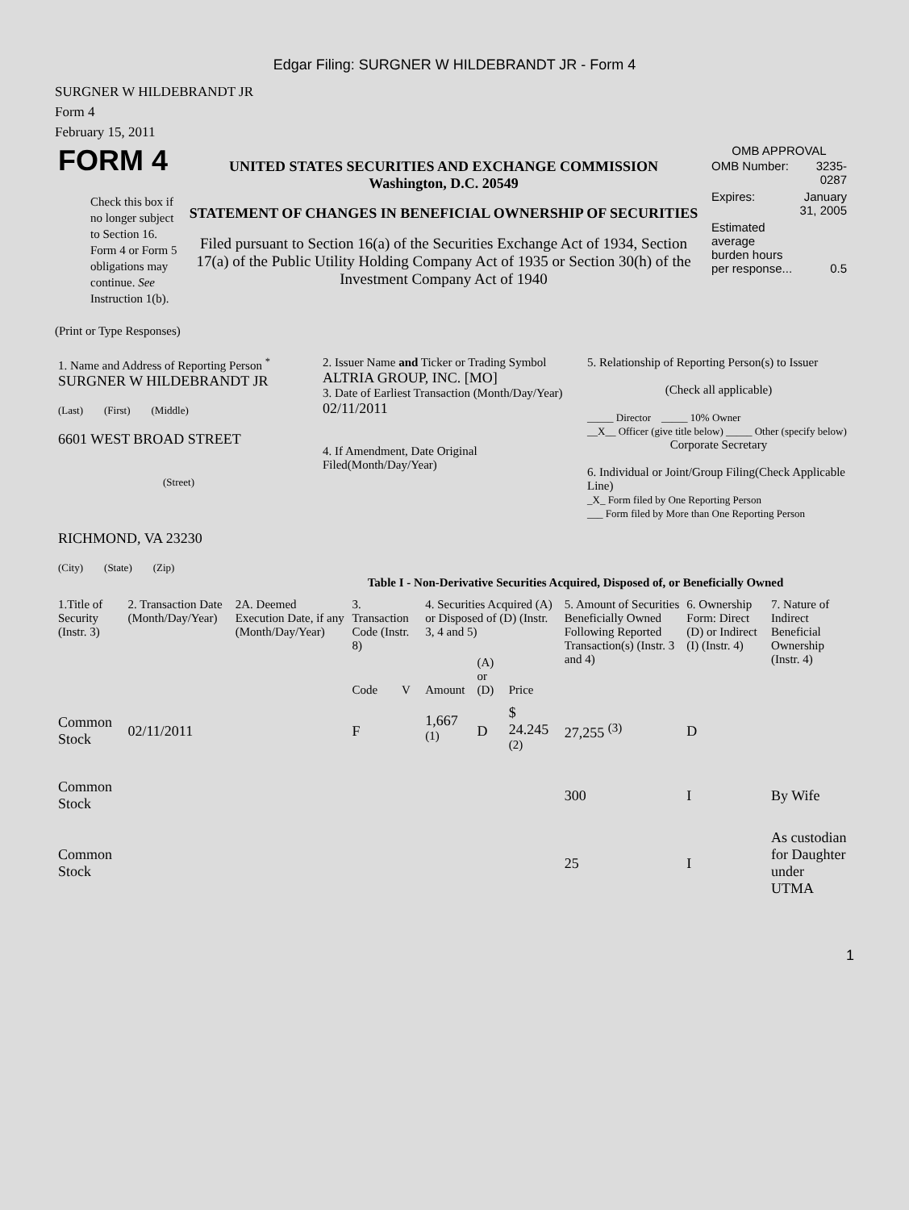Edgar Filing: SURGNER W HILDEBRANDT JR - Form 4
SURGNER W HILDEBRANDT JR
Form 4
February 15, 2011
| FORM 4 Check this box if no longer subject to Section 16. Form 4 or Form 5 obligations may continue. See Instruction 1(b). | UNITED STATES SECURITIES AND EXCHANGE COMMISSION Washington, D.C. 20549 STATEMENT OF CHANGES IN BENEFICIAL OWNERSHIP OF SECURITIES Filed pursuant to Section 16(a) of the Securities Exchange Act of 1934, Section 17(a) of the Public Utility Holding Company Act of 1935 or Section 30(h) of the Investment Company Act of 1940 | OMB APPROVAL / OMB Number: / 3235-0287 / / Expires: / January 31, 2005 / / Estimated average burden hours per response... / 0.5 / |
(Print or Type Responses)
| 1. Name and Address of Reporting Person <sup>*</sup> SURGNER W HILDEBRANDT JR (Last) (First) (Middle) 6601 WEST BROAD STREET (Street) RICHMOND, VA 23230 (City) (State) (Zip) | 2. Issuer Name and Ticker or Trading Symbol ALTRIA GROUP, INC. [MO] 3. Date of Earliest Transaction (Month/Day/Year) 02/11/2011 4. If Amendment, Date Original Filed(Month/Day/Year) | 5. Relationship of Reporting Person(s) to Issuer (Check all applicable) _____ Director _____ 10% Owner __X__ Officer (give title below) _____ Other (specify below) Corporate Secretary 6. Individual or Joint/Group Filing(Check Applicable Line) _X_ Form filed by One Reporting Person ___ Form filed by More than One Reporting Person |
Table I - Non-Derivative Securities Acquired, Disposed of, or Beneficially Owned
| 1.Title of Security (Instr. 3) | 2. Transaction Date (Month/Day/Year) | 2A. Deemed Execution Date, if any (Month/Day/Year) | 3. Transaction Code (Instr. 8) | | 4. Securities Acquired (A) or Disposed of (D) (Instr. 3, 4 and 5) | | | 5. Amount of Securities Beneficially Owned Following Reported Transaction(s) (Instr. 3 and 4) | 6. Ownership Form: Direct (D) or Indirect (I) (Instr. 4) | 7. Nature of Indirect Beneficial Ownership (Instr. 4) |
| --- | --- | --- | --- | --- | --- | --- | --- | --- | --- | --- |
| | | | Code | V | Amount | (A) or (D) | Price | | | |
| Common Stock | 02/11/2011 | | F | | 1,667 <sup>(1)</sup> | D | $ 24.245 <sup>(2)</sup> | 27,255 <sup>(3)</sup> | D | |
| Common Stock | | | | | | | | 300 | I | By Wife |
| Common Stock | | | | | | | | 25 | I | As custodian for Daughter under UTMA |
1